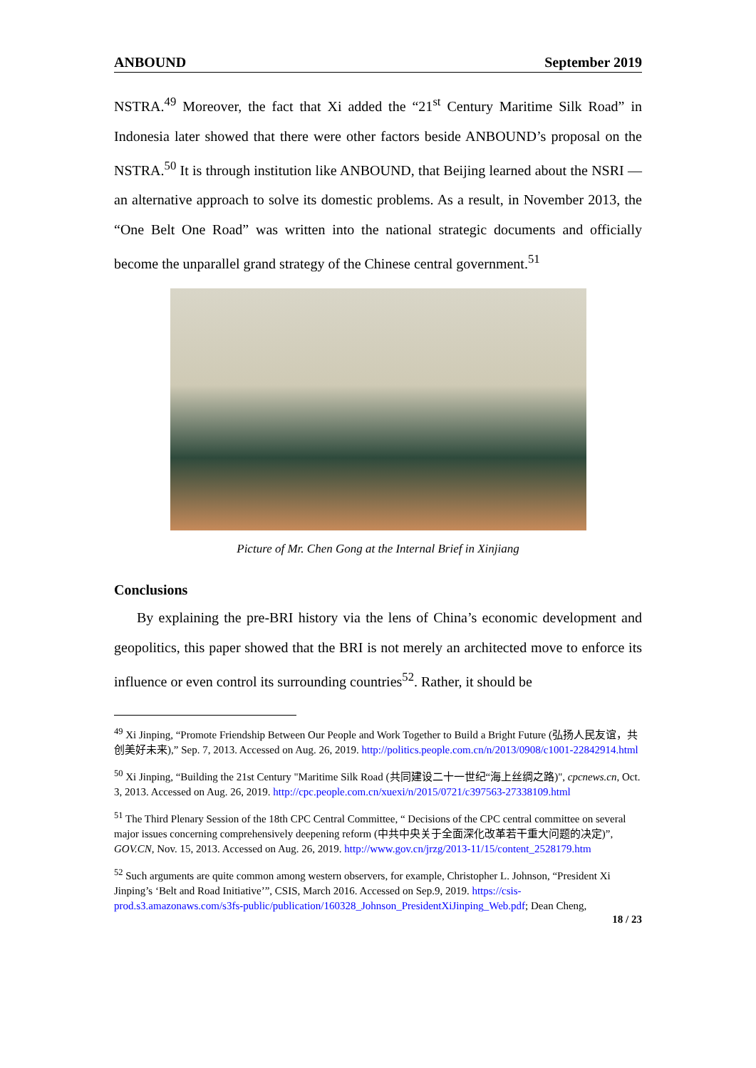ANBOUND September 2019
NSTRA.<sup>49</sup> Moreover, the fact that Xi added the “21<sup>st</sup> Century Maritime Silk Road” in Indonesia later showed that there were other factors beside ANBOUND’s proposal on the NSTRA.<sup>50</sup> It is through institution like ANBOUND, that Beijing learned about the NSRI — an alternative approach to solve its domestic problems. As a result, in November 2013, the “One Belt One Road” was written into the national strategic documents and officially become the unparallel grand strategy of the Chinese central government.<sup>51</sup>
Picture of Mr. Chen Gong at the Internal Brief in Xinjiang
Conclusions
By explaining the pre-BRI history via the lens of China’s economic development and geopolitics, this paper showed that the BRI is not merely an architected move to enforce its influence or even control its surrounding countries<sup>52</sup>. Rather, it should be
<sup>49</sup> Xi Jinping, “Promote Friendship Between Our People and Work Together to Build a Bright Future (弘扬人民友谊，共创美好未来),” Sep. 7, 2013. Accessed on Aug. 26, 2019. http://politics.people.com.cn/n/2013/0908/c1001-22842914.html
<sup>50</sup> Xi Jinping, “Building the 21st Century "Maritime Silk Road (共同建设二十一世纪“海上丝绸之路)", cpcnews.cn, Oct. 3, 2013. Accessed on Aug. 26, 2019. http://cpc.people.com.cn/xuexi/n/2015/0721/c397563-27338109.html
<sup>51</sup> The Third Plenary Session of the 18th CPC Central Committee, “ Decisions of the CPC central committee on several major issues concerning comprehensively deepening reform (中共中央关于全面深化改革若干重大问题的决定)”, GOV.CN, Nov. 15, 2013. Accessed on Aug. 26, 2019. http://www.gov.cn/jrzg/2013-11/15/content_2528179.htm
<sup>52</sup> Such arguments are quite common among western observers, for example, Christopher L. Johnson, “President Xi Jinping’s ‘Belt and Road Initiative’”, CSIS, March 2016. Accessed on Sep.9, 2019. https://csis-prod.s3.amazonaws.com/s3fs-public/publication/160328_Johnson_PresidentXiJinping_Web.pdf; Dean Cheng,
18 / 23